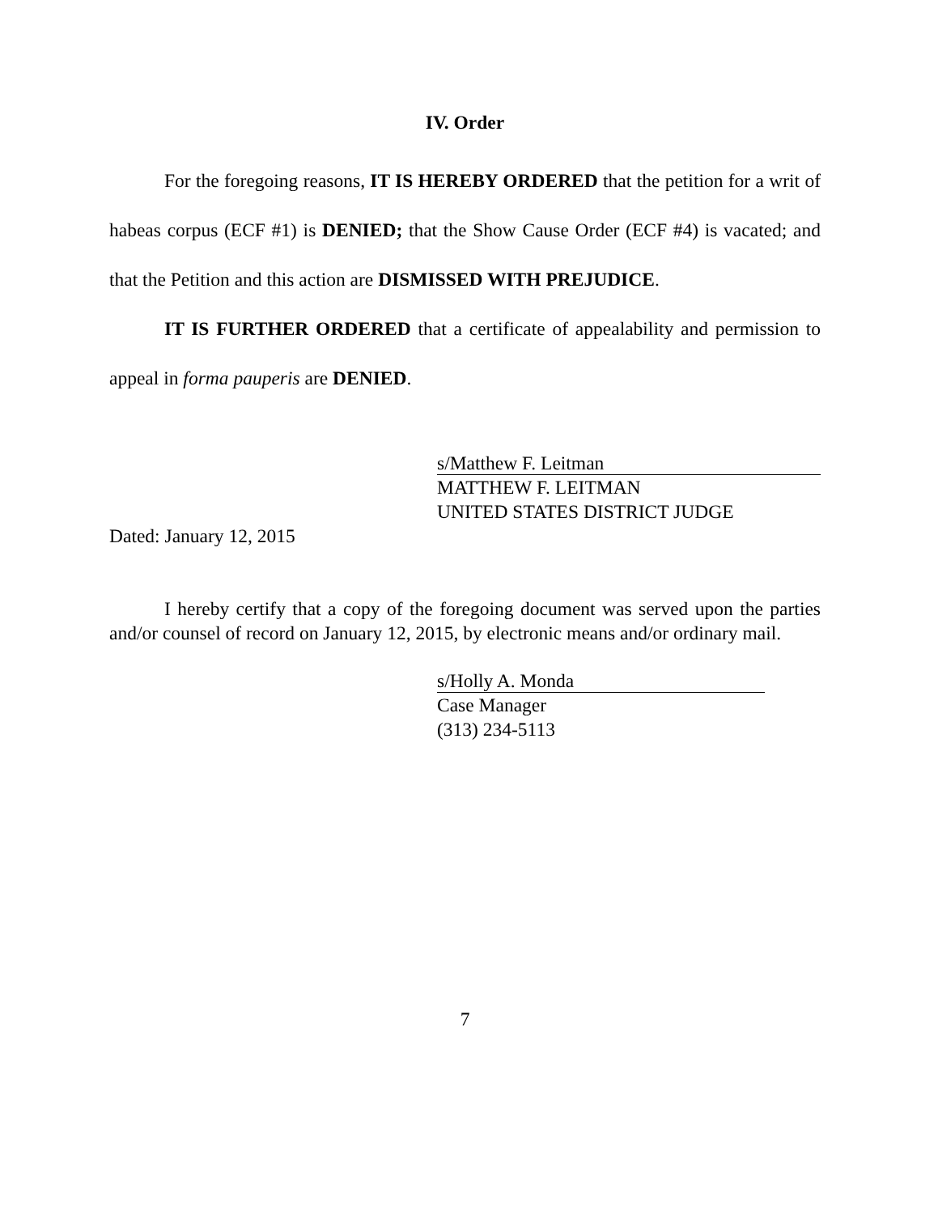IV. Order
For the foregoing reasons, IT IS HEREBY ORDERED that the petition for a writ of habeas corpus (ECF #1) is DENIED; that the Show Cause Order (ECF #4) is vacated; and that the Petition and this action are DISMISSED WITH PREJUDICE.
IT IS FURTHER ORDERED that a certificate of appealability and permission to appeal in forma pauperis are DENIED.
s/Matthew F. Leitman
MATTHEW F. LEITMAN
UNITED STATES DISTRICT JUDGE
Dated: January 12, 2015
I hereby certify that a copy of the foregoing document was served upon the parties and/or counsel of record on January 12, 2015, by electronic means and/or ordinary mail.
s/Holly A. Monda
Case Manager
(313) 234-5113
7